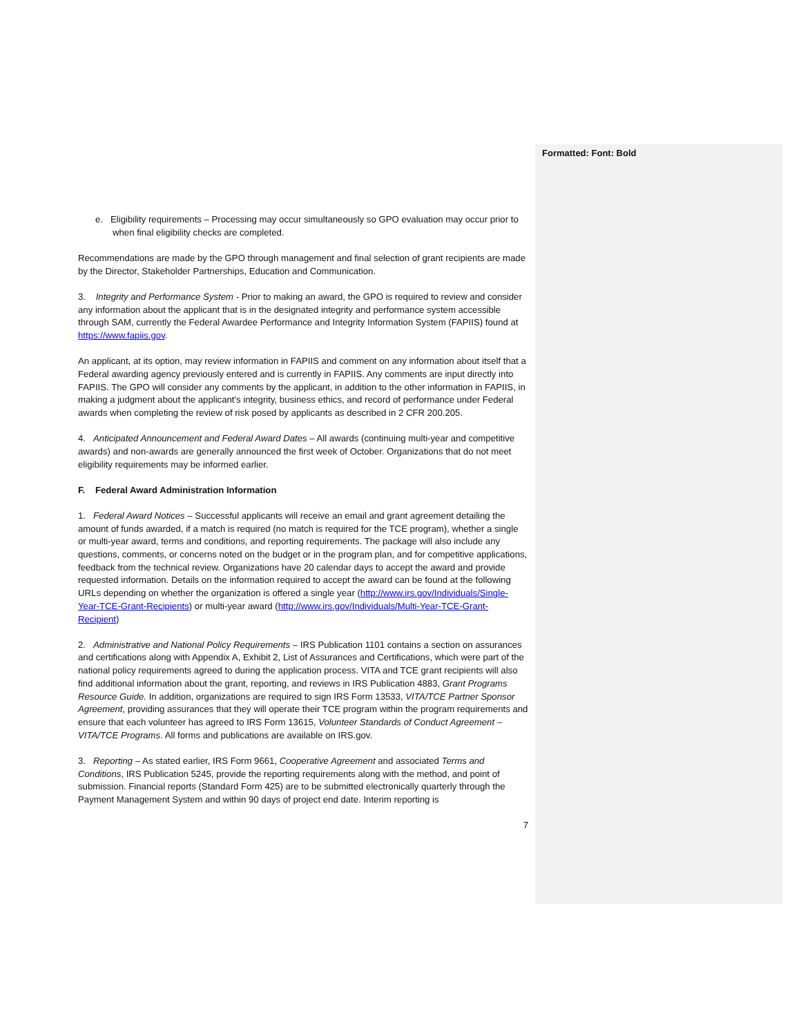Formatted: Font: Bold
e. Eligibility requirements – Processing may occur simultaneously so GPO evaluation may occur prior to when final eligibility checks are completed.
Recommendations are made by the GPO through management and final selection of grant recipients are made by the Director, Stakeholder Partnerships, Education and Communication.
3. Integrity and Performance System - Prior to making an award, the GPO is required to review and consider any information about the applicant that is in the designated integrity and performance system accessible through SAM, currently the Federal Awardee Performance and Integrity Information System (FAPIIS) found at https://www.fapiis.gov.
An applicant, at its option, may review information in FAPIIS and comment on any information about itself that a Federal awarding agency previously entered and is currently in FAPIIS. Any comments are input directly into FAPIIS. The GPO will consider any comments by the applicant, in addition to the other information in FAPIIS, in making a judgment about the applicant's integrity, business ethics, and record of performance under Federal awards when completing the review of risk posed by applicants as described in 2 CFR 200.205.
4. Anticipated Announcement and Federal Award Dates – All awards (continuing multi-year and competitive awards) and non-awards are generally announced the first week of October. Organizations that do not meet eligibility requirements may be informed earlier.
F. Federal Award Administration Information
1. Federal Award Notices – Successful applicants will receive an email and grant agreement detailing the amount of funds awarded, if a match is required (no match is required for the TCE program), whether a single or multi-year award, terms and conditions, and reporting requirements. The package will also include any questions, comments, or concerns noted on the budget or in the program plan, and for competitive applications, feedback from the technical review. Organizations have 20 calendar days to accept the award and provide requested information. Details on the information required to accept the award can be found at the following URLs depending on whether the organization is offered a single year (http://www.irs.gov/Individuals/Single-Year-TCE-Grant-Recipients) or multi-year award (http://www.irs.gov/Individuals/Multi-Year-TCE-Grant-Recipient)
2. Administrative and National Policy Requirements – IRS Publication 1101 contains a section on assurances and certifications along with Appendix A, Exhibit 2, List of Assurances and Certifications, which were part of the national policy requirements agreed to during the application process. VITA and TCE grant recipients will also find additional information about the grant, reporting, and reviews in IRS Publication 4883, Grant Programs Resource Guide. In addition, organizations are required to sign IRS Form 13533, VITA/TCE Partner Sponsor Agreement, providing assurances that they will operate their TCE program within the program requirements and ensure that each volunteer has agreed to IRS Form 13615, Volunteer Standards of Conduct Agreement – VITA/TCE Programs. All forms and publications are available on IRS.gov.
3. Reporting – As stated earlier, IRS Form 9661, Cooperative Agreement and associated Terms and Conditions, IRS Publication 5245, provide the reporting requirements along with the method, and point of submission. Financial reports (Standard Form 425) are to be submitted electronically quarterly through the Payment Management System and within 90 days of project end date. Interim reporting is
7